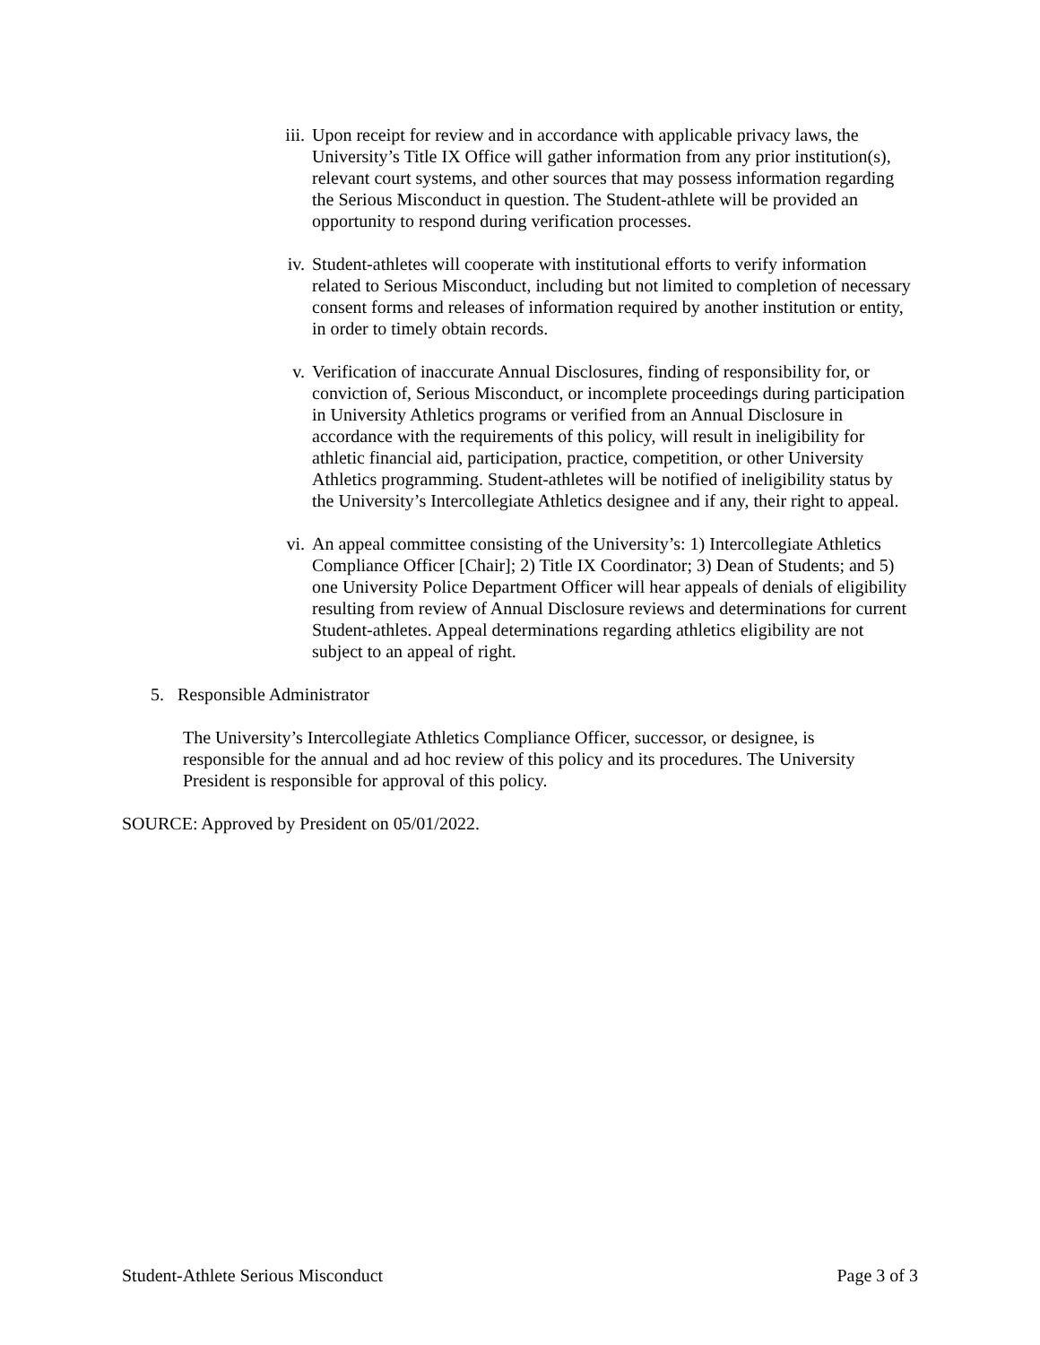iii. Upon receipt for review and in accordance with applicable privacy laws, the University’s Title IX Office will gather information from any prior institution(s), relevant court systems, and other sources that may possess information regarding the Serious Misconduct in question. The Student-athlete will be provided an opportunity to respond during verification processes.
iv. Student-athletes will cooperate with institutional efforts to verify information related to Serious Misconduct, including but not limited to completion of necessary consent forms and releases of information required by another institution or entity, in order to timely obtain records.
v. Verification of inaccurate Annual Disclosures, finding of responsibility for, or conviction of, Serious Misconduct, or incomplete proceedings during participation in University Athletics programs or verified from an Annual Disclosure in accordance with the requirements of this policy, will result in ineligibility for athletic financial aid, participation, practice, competition, or other University Athletics programming. Student-athletes will be notified of ineligibility status by the University’s Intercollegiate Athletics designee and if any, their right to appeal.
vi. An appeal committee consisting of the University’s: 1) Intercollegiate Athletics Compliance Officer [Chair]; 2) Title IX Coordinator; 3) Dean of Students; and 5) one University Police Department Officer will hear appeals of denials of eligibility resulting from review of Annual Disclosure reviews and determinations for current Student-athletes. Appeal determinations regarding athletics eligibility are not subject to an appeal of right.
5. Responsible Administrator
The University’s Intercollegiate Athletics Compliance Officer, successor, or designee, is responsible for the annual and ad hoc review of this policy and its procedures. The University President is responsible for approval of this policy.
SOURCE: Approved by President on 05/01/2022.
Student-Athlete Serious Misconduct Page 3 of 3